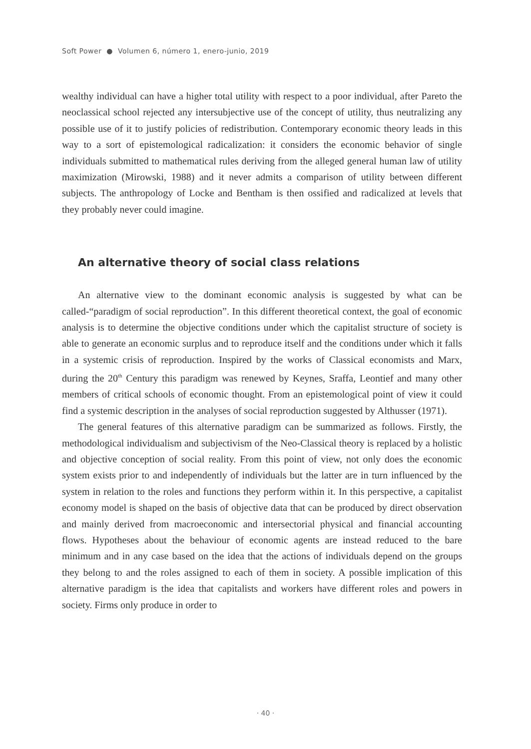Soft Power ● Volumen 6, número 1, enero-junio, 2019
wealthy individual can have a higher total utility with respect to a poor individual, after Pareto the neoclassical school rejected any intersubjective use of the concept of utility, thus neutralizing any possible use of it to justify policies of redistribution. Contemporary economic theory leads in this way to a sort of epistemological radicalization: it considers the economic behavior of single individuals submitted to mathematical rules deriving from the alleged general human law of utility maximization (Mirowski, 1988) and it never admits a comparison of utility between different subjects. The anthropology of Locke and Bentham is then ossified and radicalized at levels that they probably never could imagine.
An alternative theory of social class relations
An alternative view to the dominant economic analysis is suggested by what can be called-“paradigm of social reproduction”. In this different theoretical context, the goal of economic analysis is to determine the objective conditions under which the capitalist structure of society is able to generate an economic surplus and to reproduce itself and the conditions under which it falls in a systemic crisis of reproduction. Inspired by the works of Classical economists and Marx, during the 20<sup>th</sup> Century this paradigm was renewed by Keynes, Sraffa, Leontief and many other members of critical schools of economic thought. From an epistemological point of view it could find a systemic description in the analyses of social reproduction suggested by Althusser (1971).
The general features of this alternative paradigm can be summarized as follows. Firstly, the methodological individualism and subjectivism of the Neo-Classical theory is replaced by a holistic and objective conception of social reality. From this point of view, not only does the economic system exists prior to and independently of individuals but the latter are in turn influenced by the system in relation to the roles and functions they perform within it. In this perspective, a capitalist economy model is shaped on the basis of objective data that can be produced by direct observation and mainly derived from macroeconomic and intersectorial physical and financial accounting flows. Hypotheses about the behaviour of economic agents are instead reduced to the bare minimum and in any case based on the idea that the actions of individuals depend on the groups they belong to and the roles assigned to each of them in society. A possible implication of this alternative paradigm is the idea that capitalists and workers have different roles and powers in society. Firms only produce in order to
· 40 ·